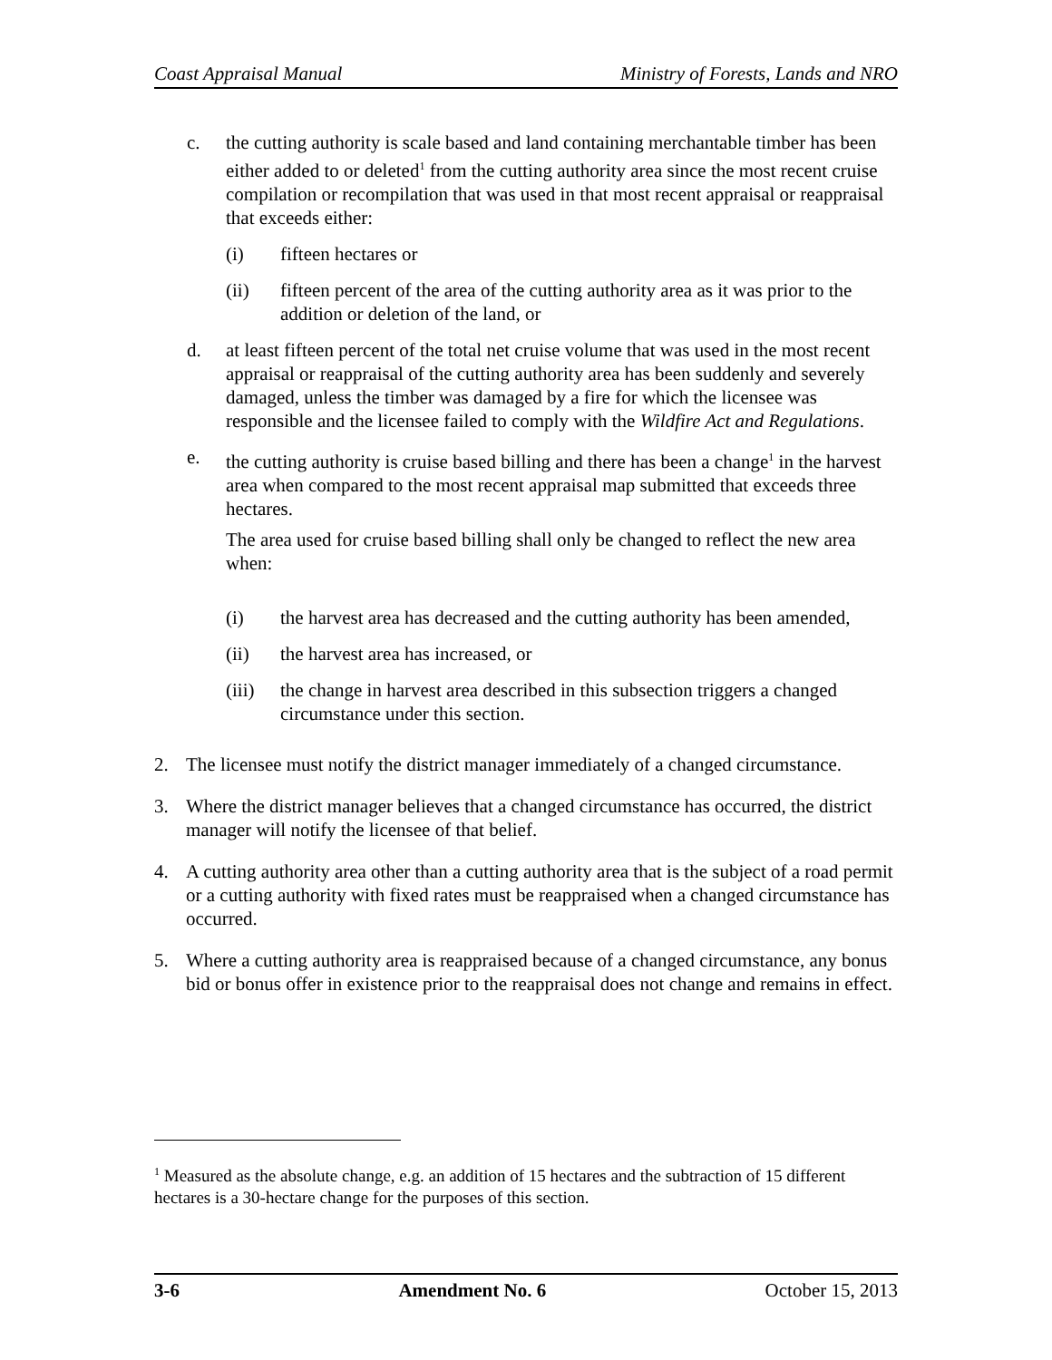Coast Appraisal Manual Ministry of Forests, Lands and NRO
c. the cutting authority is scale based and land containing merchantable timber has been either added to or deleted<sup>1</sup> from the cutting authority area since the most recent cruise compilation or recompilation that was used in that most recent appraisal or reappraisal that exceeds either:
(i) fifteen hectares or
(ii) fifteen percent of the area of the cutting authority area as it was prior to the addition or deletion of the land, or
d. at least fifteen percent of the total net cruise volume that was used in the most recent appraisal or reappraisal of the cutting authority area has been suddenly and severely damaged, unless the timber was damaged by a fire for which the licensee was responsible and the licensee failed to comply with the Wildfire Act and Regulations.
e. the cutting authority is cruise based billing and there has been a change<sup>1</sup> in the harvest area when compared to the most recent appraisal map submitted that exceeds three hectares.
The area used for cruise based billing shall only be changed to reflect the new area when:
(i) the harvest area has decreased and the cutting authority has been amended,
(ii) the harvest area has increased, or
(iii)
the change in harvest area described in this subsection triggers a changed circumstance under this section.
2. The licensee must notify the district manager immediately of a changed circumstance.
3. Where the district manager believes that a changed circumstance has occurred, the district manager will notify the licensee of that belief.
4. A cutting authority area other than a cutting authority area that is the subject of a road permit or a cutting authority with fixed rates must be reappraised when a changed circumstance has occurred.
5. Where a cutting authority area is reappraised because of a changed circumstance, any bonus bid or bonus offer in existence prior to the reappraisal does not change and remains in effect.
<sup>1</sup> Measured as the absolute change, e.g. an addition of 15 hectares and the subtraction of 15 different hectares is a 30-hectare change for the purposes of this section.
3-6 Amendment No. 6 October 15, 2013